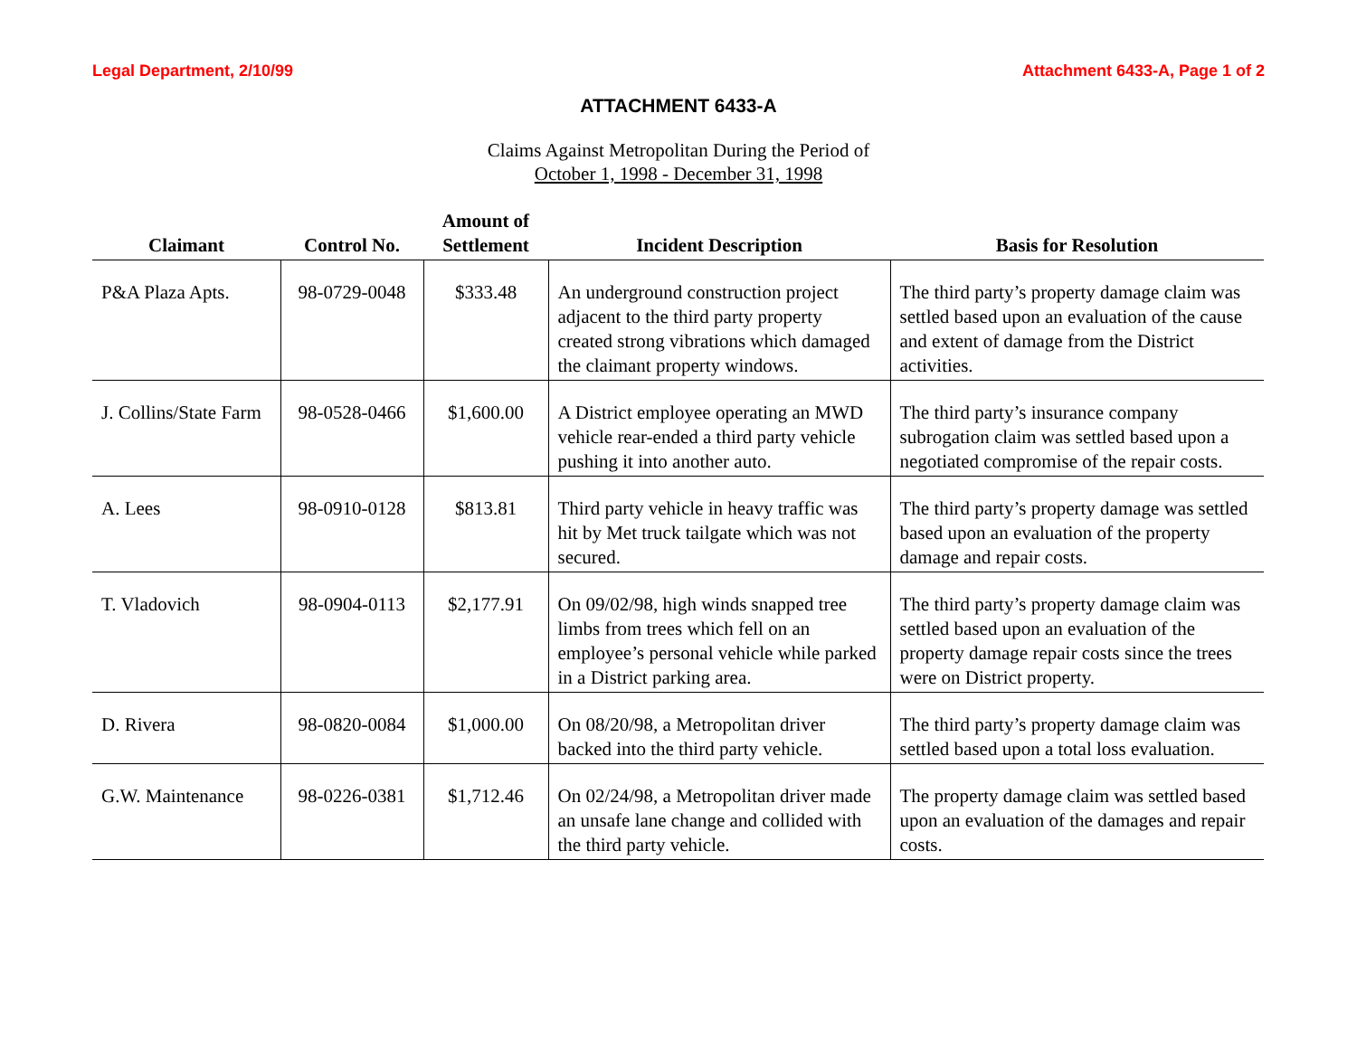Legal Department, 2/10/99 Attachment 6433-A, Page 1 of 2
ATTACHMENT 6433-A
Claims Against Metropolitan During the Period of
October 1, 1998 - December 31, 1998
| Claimant | Control No. | Amount of Settlement | Incident Description | Basis for Resolution |
| --- | --- | --- | --- | --- |
| P&A Plaza Apts. | 98-0729-0048 | $333.48 | An underground construction project adjacent to the third party property created strong vibrations which damaged the claimant property windows. | The third party’s property damage claim was settled based upon an evaluation of the cause and extent of damage from the District activities. |
| J. Collins/State Farm | 98-0528-0466 | $1,600.00 | A District employee operating an MWD vehicle rear-ended a third party vehicle pushing it into another auto. | The third party’s insurance company subrogation claim was settled based upon a negotiated compromise of the repair costs. |
| A. Lees | 98-0910-0128 | $813.81 | Third party vehicle in heavy traffic was hit by Met truck tailgate which was not secured. | The third party’s property damage was settled based upon an evaluation of the property damage and repair costs. |
| T. Vladovich | 98-0904-0113 | $2,177.91 | On 09/02/98, high winds snapped tree limbs from trees which fell on an employee’s personal vehicle while parked in a District parking area. | The third party’s property damage claim was settled based upon an evaluation of the property damage repair costs since the trees were on District property. |
| D. Rivera | 98-0820-0084 | $1,000.00 | On 08/20/98, a Metropolitan driver backed into the third party vehicle. | The third party’s property damage claim was settled based upon a total loss evaluation. |
| G.W. Maintenance | 98-0226-0381 | $1,712.46 | On 02/24/98, a Metropolitan driver made an unsafe lane change and collided with the third party vehicle. | The property damage claim was settled based upon an evaluation of the damages and repair costs. |